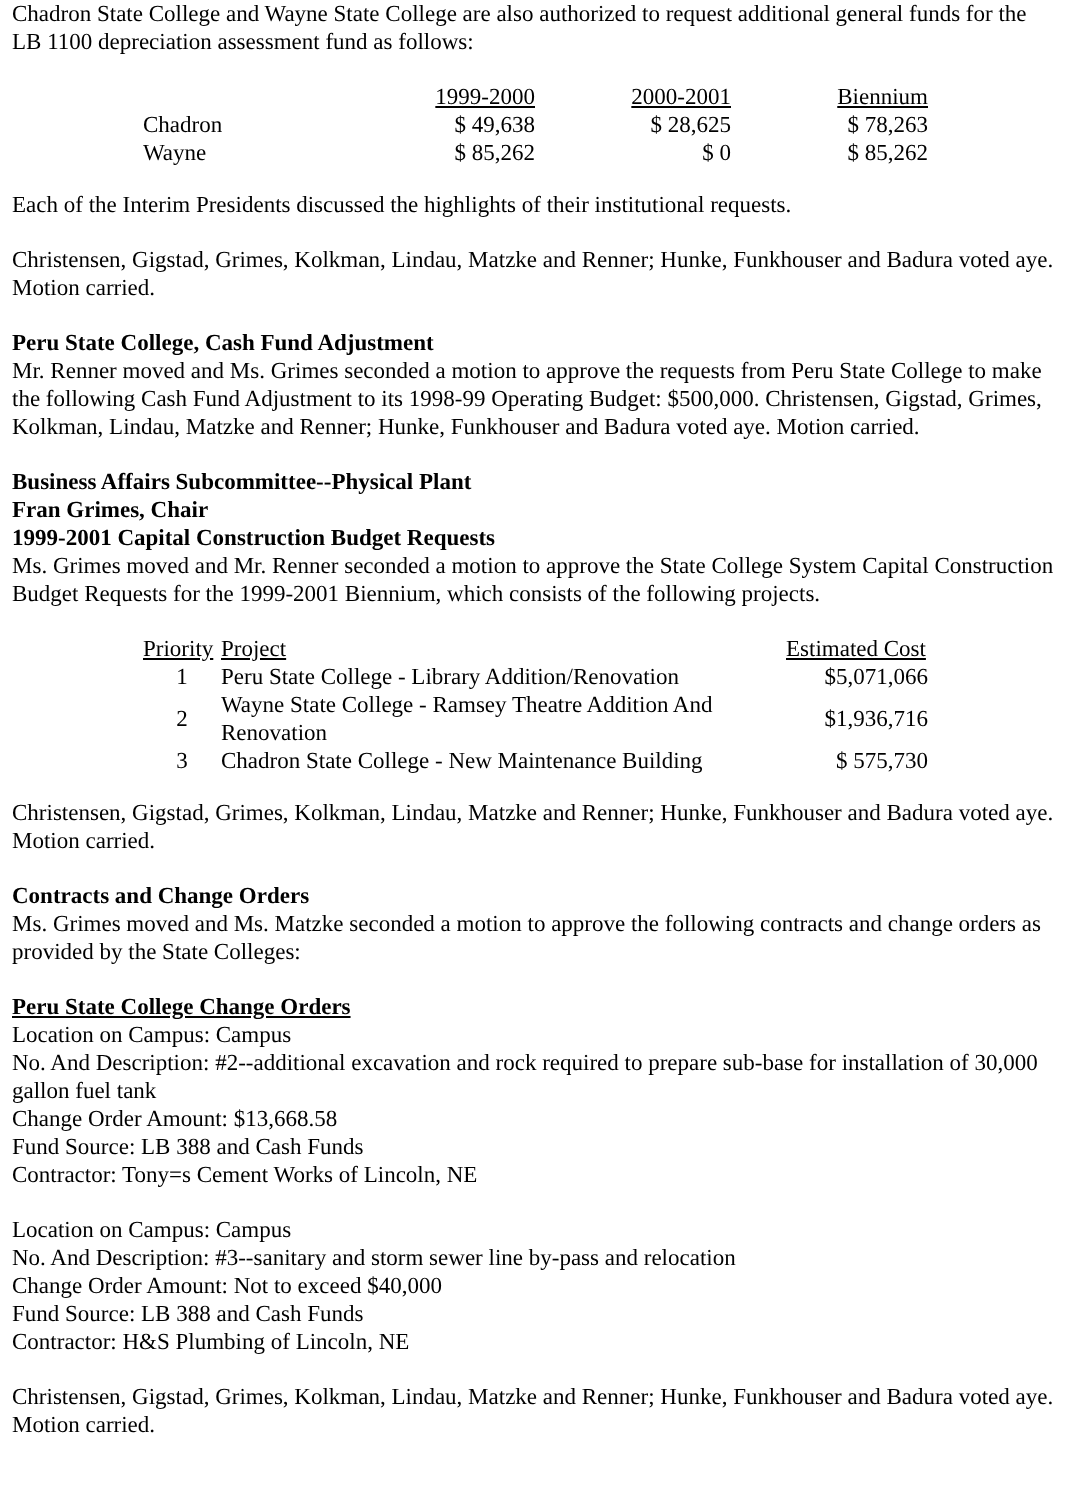Chadron State College and Wayne State College are also authorized to request additional general funds for the LB 1100 depreciation assessment fund as follows:
| | 1999-2000 | 2000-2001 | Biennium |
| --- | --- | --- | --- |
| Chadron | $ 49,638 | $ 28,625 | $ 78,263 |
| Wayne | $ 85,262 | $ 0 | $ 85,262 |
Each of the Interim Presidents discussed the highlights of their institutional requests.
Christensen, Gigstad, Grimes, Kolkman, Lindau, Matzke and Renner; Hunke, Funkhouser and Badura voted aye. Motion carried.
Peru State College, Cash Fund Adjustment
Mr. Renner moved and Ms. Grimes seconded a motion to approve the requests from Peru State College to make the following Cash Fund Adjustment to its 1998-99 Operating Budget: $500,000. Christensen, Gigstad, Grimes, Kolkman, Lindau, Matzke and Renner; Hunke, Funkhouser and Badura voted aye. Motion carried.
Business Affairs Subcommittee--Physical Plant
Fran Grimes, Chair
1999-2001 Capital Construction Budget Requests
Ms. Grimes moved and Mr. Renner seconded a motion to approve the State College System Capital Construction Budget Requests for the 1999-2001 Biennium, which consists of the following projects.
| Priority | Project | Estimated Cost |
| --- | --- | --- |
| 1 | Peru State College - Library Addition/Renovation | $5,071,066 |
| 2 | Wayne State College - Ramsey Theatre Addition And Renovation | $1,936,716 |
| 3 | Chadron State College - New Maintenance Building | $ 575,730 |
Christensen, Gigstad, Grimes, Kolkman, Lindau, Matzke and Renner; Hunke, Funkhouser and Badura voted aye. Motion carried.
Contracts and Change Orders
Ms. Grimes moved and Ms. Matzke seconded a motion to approve the following contracts and change orders as provided by the State Colleges:
Peru State College Change Orders
Location on Campus: Campus
No. And Description: #2--additional excavation and rock required to prepare sub-base for installation of 30,000 gallon fuel tank
Change Order Amount: $13,668.58
Fund Source: LB 388 and Cash Funds
Contractor: Tony=s Cement Works of Lincoln, NE
Location on Campus: Campus
No. And Description: #3--sanitary and storm sewer line by-pass and relocation
Change Order Amount: Not to exceed $40,000
Fund Source: LB 388 and Cash Funds
Contractor: H&S Plumbing of Lincoln, NE
Christensen, Gigstad, Grimes, Kolkman, Lindau, Matzke and Renner; Hunke, Funkhouser and Badura voted aye. Motion carried.